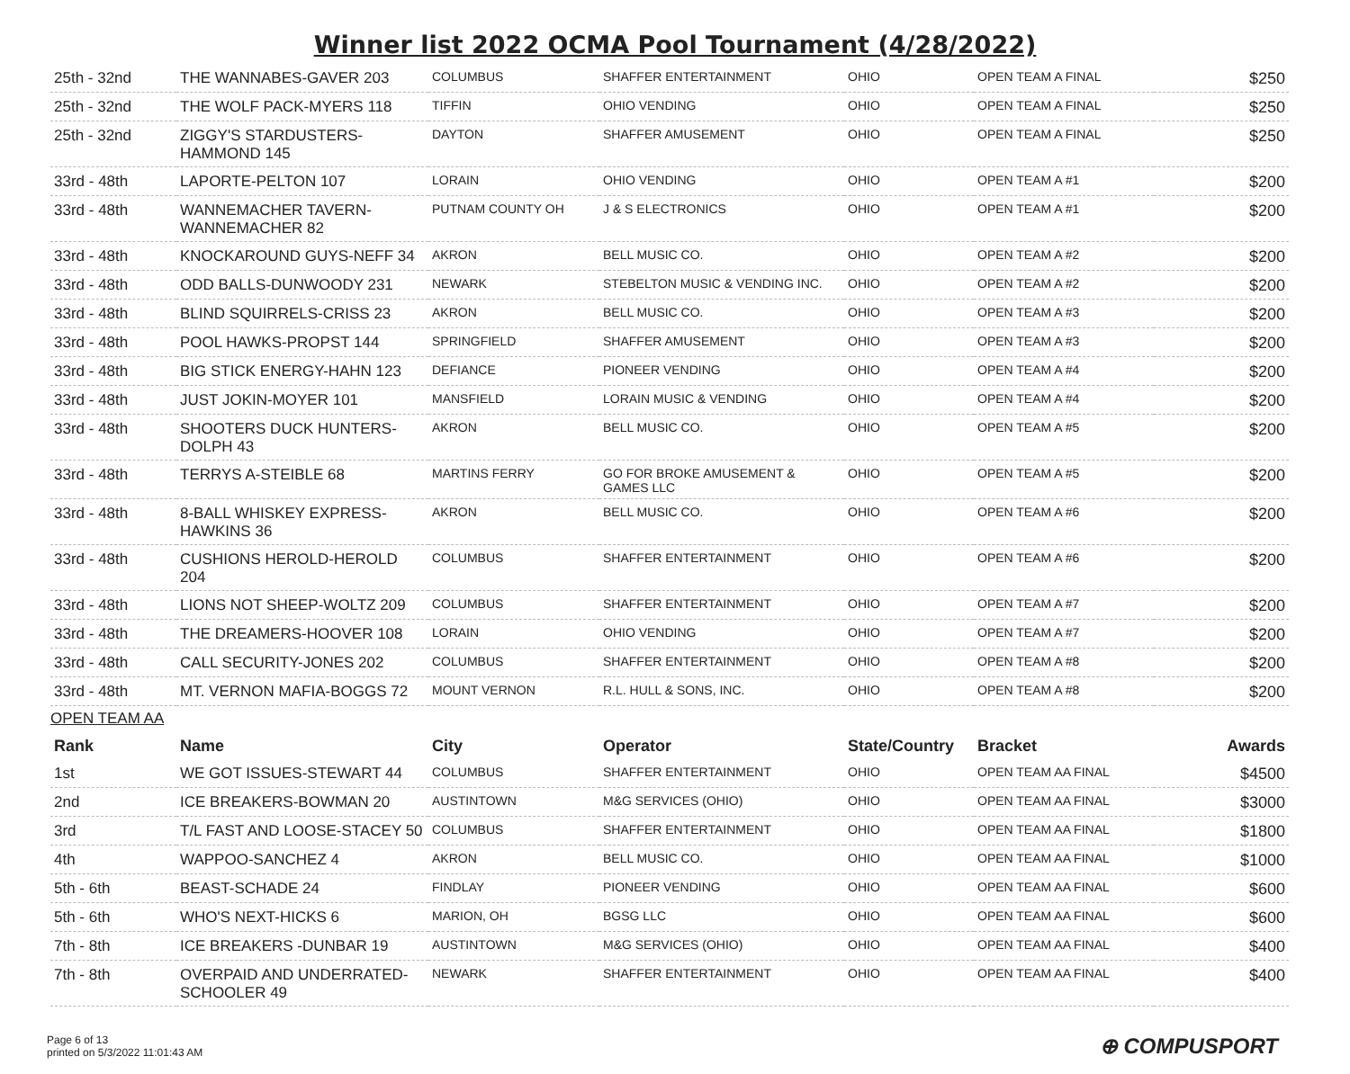Winner list 2022 OCMA Pool Tournament (4/28/2022)
| 25th - 32nd | THE WANNABES-GAVER 203 | COLUMBUS | SHAFFER ENTERTAINMENT | OHIO | OPEN TEAM A FINAL | $250 |
| 25th - 32nd | THE WOLF PACK-MYERS 118 | TIFFIN | OHIO VENDING | OHIO | OPEN TEAM A FINAL | $250 |
| 25th - 32nd | ZIGGY'S STARDUSTERS-HAMMOND 145 | DAYTON | SHAFFER AMUSEMENT | OHIO | OPEN TEAM A FINAL | $250 |
| 33rd - 48th | LAPORTE-PELTON 107 | LORAIN | OHIO VENDING | OHIO | OPEN TEAM A #1 | $200 |
| 33rd - 48th | WANNEMACHER TAVERN-WANNEMACHER 82 | PUTNAM COUNTY OH | J & S ELECTRONICS | OHIO | OPEN TEAM A #1 | $200 |
| 33rd - 48th | KNOCKAROUND GUYS-NEFF 34 | AKRON | BELL MUSIC CO. | OHIO | OPEN TEAM A #2 | $200 |
| 33rd - 48th | ODD BALLS-DUNWOODY 231 | NEWARK | STEBELTON MUSIC & VENDING INC. | OHIO | OPEN TEAM A #2 | $200 |
| 33rd - 48th | BLIND SQUIRRELS-CRISS 23 | AKRON | BELL MUSIC CO. | OHIO | OPEN TEAM A #3 | $200 |
| 33rd - 48th | POOL HAWKS-PROPST 144 | SPRINGFIELD | SHAFFER AMUSEMENT | OHIO | OPEN TEAM A #3 | $200 |
| 33rd - 48th | BIG STICK ENERGY-HAHN 123 | DEFIANCE | PIONEER VENDING | OHIO | OPEN TEAM A #4 | $200 |
| 33rd - 48th | JUST JOKIN-MOYER 101 | MANSFIELD | LORAIN MUSIC & VENDING | OHIO | OPEN TEAM A #4 | $200 |
| 33rd - 48th | SHOOTERS DUCK HUNTERS-DOLPH 43 | AKRON | BELL MUSIC CO. | OHIO | OPEN TEAM A #5 | $200 |
| 33rd - 48th | TERRYS A-STEIBLE 68 | MARTINS FERRY | GO FOR BROKE AMUSEMENT & GAMES LLC | OHIO | OPEN TEAM A #5 | $200 |
| 33rd - 48th | 8-BALL WHISKEY EXPRESS-HAWKINS 36 | AKRON | BELL MUSIC CO. | OHIO | OPEN TEAM A #6 | $200 |
| 33rd - 48th | CUSHIONS HEROLD-HEROLD 204 | COLUMBUS | SHAFFER ENTERTAINMENT | OHIO | OPEN TEAM A #6 | $200 |
| 33rd - 48th | LIONS NOT SHEEP-WOLTZ 209 | COLUMBUS | SHAFFER ENTERTAINMENT | OHIO | OPEN TEAM A #7 | $200 |
| 33rd - 48th | THE DREAMERS-HOOVER 108 | LORAIN | OHIO VENDING | OHIO | OPEN TEAM A #7 | $200 |
| 33rd - 48th | CALL SECURITY-JONES 202 | COLUMBUS | SHAFFER ENTERTAINMENT | OHIO | OPEN TEAM A #8 | $200 |
| 33rd - 48th | MT. VERNON MAFIA-BOGGS 72 | MOUNT VERNON | R.L. HULL & SONS, INC. | OHIO | OPEN TEAM A #8 | $200 |
OPEN TEAM AA
| Rank | Name | City | Operator | State/Country | Bracket | Awards |
| --- | --- | --- | --- | --- | --- | --- |
| 1st | WE GOT ISSUES-STEWART 44 | COLUMBUS | SHAFFER ENTERTAINMENT | OHIO | OPEN TEAM AA FINAL | $4500 |
| 2nd | ICE BREAKERS-BOWMAN 20 | AUSTINTOWN | M&G SERVICES (OHIO) | OHIO | OPEN TEAM AA FINAL | $3000 |
| 3rd | T/L FAST AND LOOSE-STACEY 50 | COLUMBUS | SHAFFER ENTERTAINMENT | OHIO | OPEN TEAM AA FINAL | $1800 |
| 4th | WAPPOO-SANCHEZ 4 | AKRON | BELL MUSIC CO. | OHIO | OPEN TEAM AA FINAL | $1000 |
| 5th - 6th | BEAST-SCHADE 24 | FINDLAY | PIONEER VENDING | OHIO | OPEN TEAM AA FINAL | $600 |
| 5th - 6th | WHO'S NEXT-HICKS 6 | MARION, OH | BGSG LLC | OHIO | OPEN TEAM AA FINAL | $600 |
| 7th - 8th | ICE BREAKERS -DUNBAR 19 | AUSTINTOWN | M&G SERVICES (OHIO) | OHIO | OPEN TEAM AA FINAL | $400 |
| 7th - 8th | OVERPAID AND UNDERRATED-SCHOOLER 49 | NEWARK | SHAFFER ENTERTAINMENT | OHIO | OPEN TEAM AA FINAL | $400 |
Page 6 of 13
printed on 5/3/2022 11:01:43 AM
⊕ COMPUSPORT